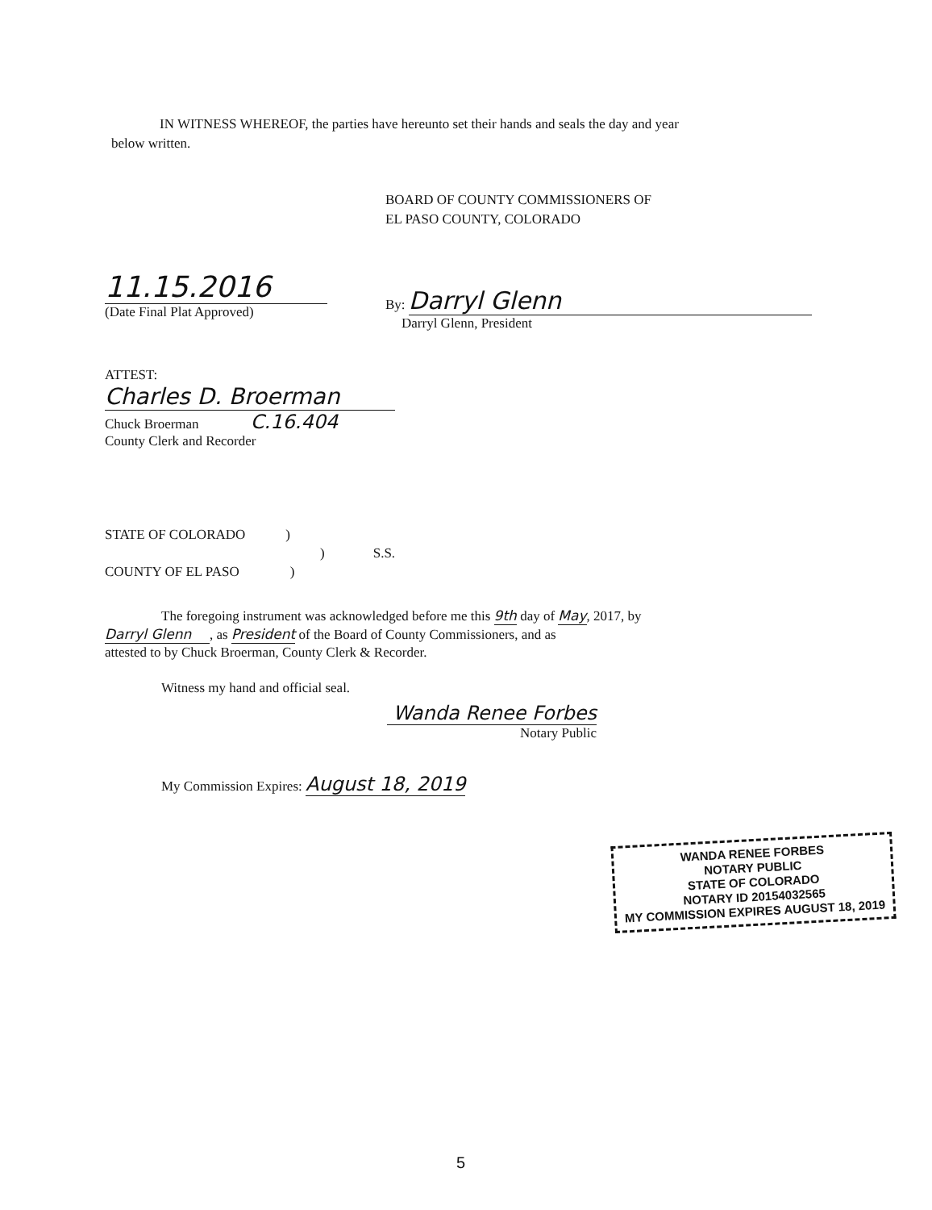IN WITNESS WHEREOF, the parties have hereunto set their hands and seals the day and year
below written.
BOARD OF COUNTY COMMISSIONERS OF
EL PASO COUNTY, COLORADO
11.15.2016
(Date Final Plat Approved)
By: Darryl Glenn
Darryl Glenn, President
ATTEST:
Charles D. Broerman
Chuck Broerman C.16.404
County Clerk and Recorder
STATE OF COLORADO)
) S.S.
COUNTY OF EL PASO)
The foregoing instrument was acknowledged before me this 9th day of May, 2017, by
Darryl Glenn, as President of the Board of County Commissioners, and as
attested to by Chuck Broerman, County Clerk & Recorder.
Witness my hand and official seal.
Wanda Renee Forbes
Notary Public
My Commission Expires: August 18, 2019
WANDA RENEE FORBES
NOTARY PUBLIC
STATE OF COLORADO
NOTARY ID 20154032565
MY COMMISSION EXPIRES AUGUST 18, 2019
5